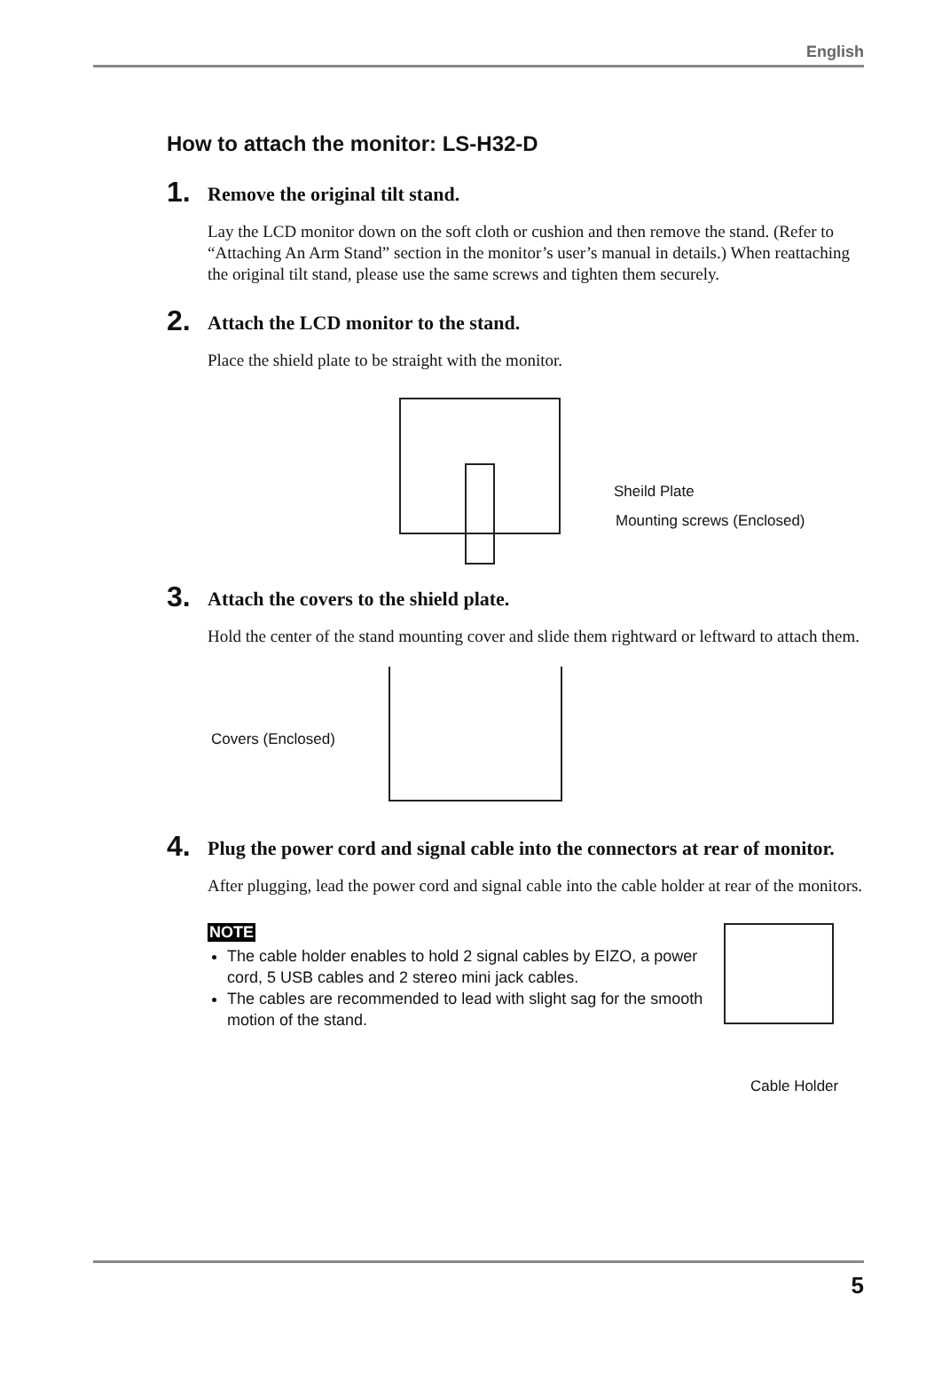English
How to attach the monitor: LS-H32-D
1. Remove the original tilt stand.
Lay the LCD monitor down on the soft cloth or cushion and then remove the stand. (Refer to “Attaching An Arm Stand” section in the monitor’s user’s manual in details.) When reattaching the original tilt stand, please use the same screws and tighten them securely.
2. Attach the LCD monitor to the stand.
Place the shield plate to be straight with the monitor.
Sheild Plate
Mounting screws (Enclosed)
3. Attach the covers to the shield plate.
Hold the center of the stand mounting cover and slide them rightward or leftward to attach them.
Covers (Enclosed)
4. Plug the power cord and signal cable into the connectors at rear of monitor.
After plugging, lead the power cord and signal cable into the cable holder at rear of the monitors.
NOTE
The cable holder enables to hold 2 signal cables by EIZO, a power cord, 5 USB cables and 2 stereo mini jack cables.
The cables are recommended to lead with slight sag for the smooth motion of the stand.
Cable Holder
5